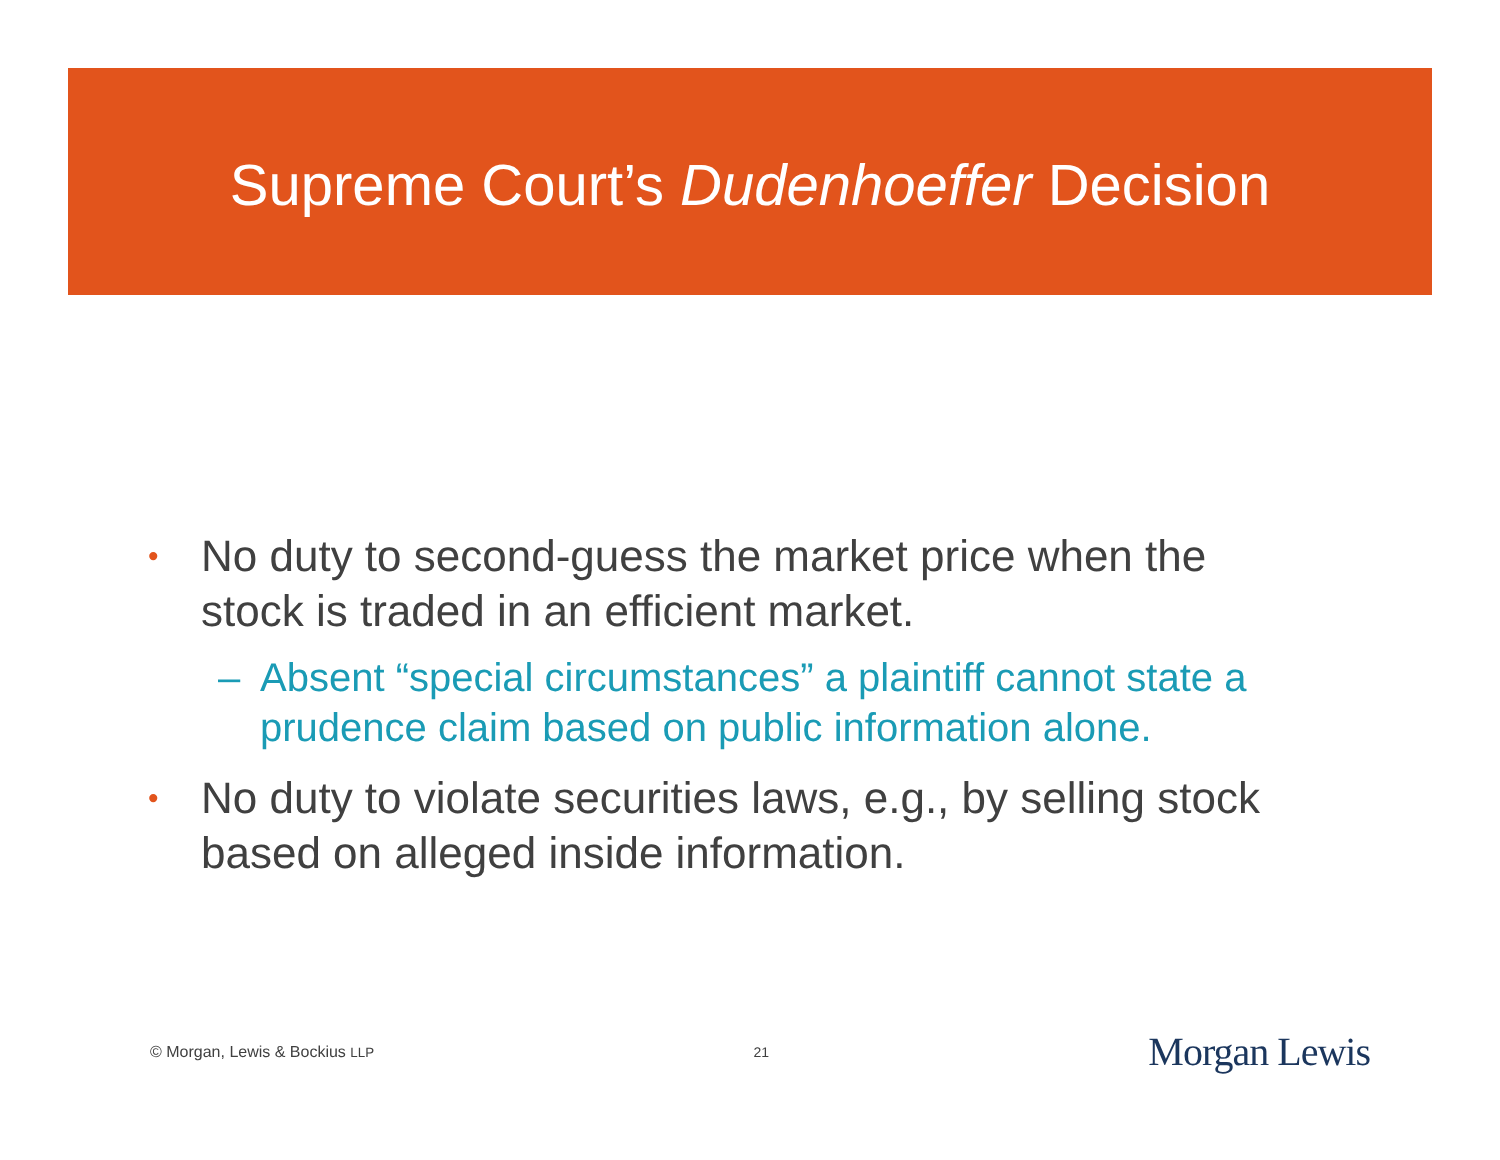Supreme Court’s Dudenhoeffer Decision
• No duty to second-guess the market price when the stock is traded in an efficient market.
– Absent “special circumstances” a plaintiff cannot state a prudence claim based on public information alone.
• No duty to violate securities laws, e.g., by selling stock based on alleged inside information.
© Morgan, Lewis & Bockius LLP 21 Morgan Lewis